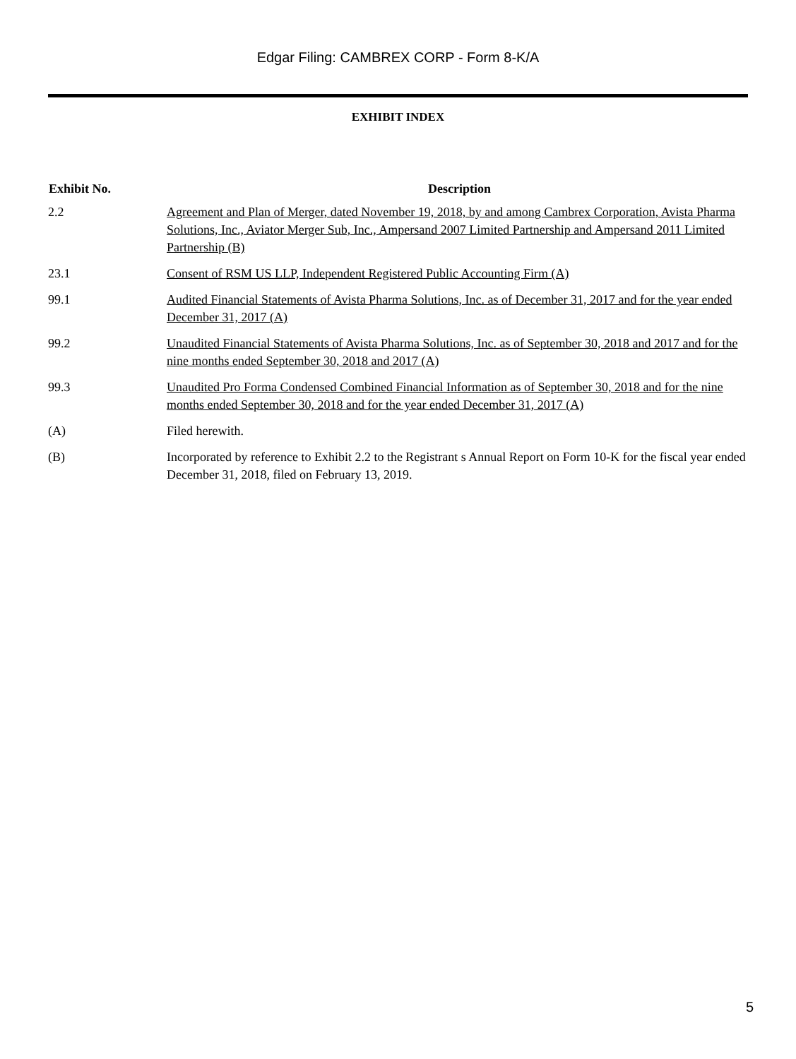Edgar Filing: CAMBREX CORP - Form 8-K/A
EXHIBIT INDEX
| Exhibit No. | Description |
| --- | --- |
| 2.2 | Agreement and Plan of Merger, dated November 19, 2018, by and among Cambrex Corporation, Avista Pharma Solutions, Inc., Aviator Merger Sub, Inc., Ampersand 2007 Limited Partnership and Ampersand 2011 Limited Partnership (B) |
| 23.1 | Consent of RSM US LLP, Independent Registered Public Accounting Firm (A) |
| 99.1 | Audited Financial Statements of Avista Pharma Solutions, Inc. as of December 31, 2017 and for the year ended December 31, 2017 (A) |
| 99.2 | Unaudited Financial Statements of Avista Pharma Solutions, Inc. as of September 30, 2018 and 2017 and for the nine months ended September 30, 2018 and 2017 (A) |
| 99.3 | Unaudited Pro Forma Condensed Combined Financial Information as of September 30, 2018 and for the nine months ended September 30, 2018 and for the year ended December 31, 2017 (A) |
| (A) | Filed herewith. |
| (B) | Incorporated by reference to Exhibit 2.2 to the Registrant s Annual Report on Form 10-K for the fiscal year ended December 31, 2018, filed on February 13, 2019. |
5